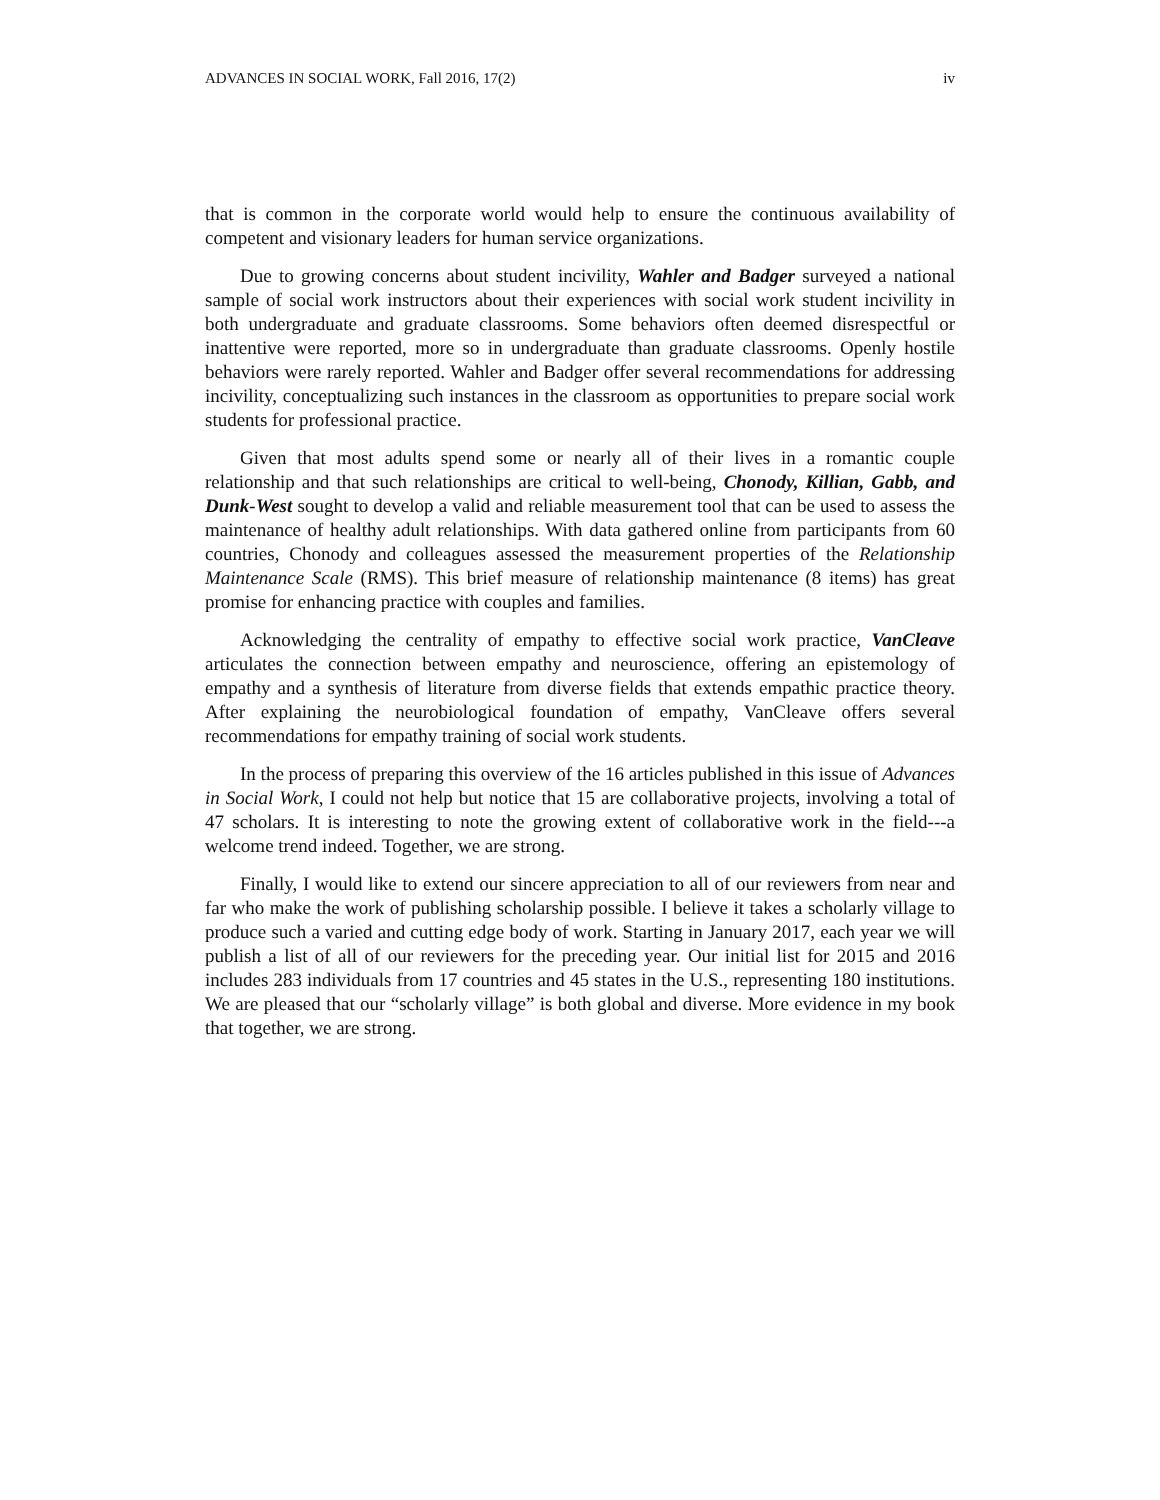ADVANCES IN SOCIAL WORK, Fall 2016, 17(2) iv
that is common in the corporate world would help to ensure the continuous availability of competent and visionary leaders for human service organizations.
Due to growing concerns about student incivility, Wahler and Badger surveyed a national sample of social work instructors about their experiences with social work student incivility in both undergraduate and graduate classrooms. Some behaviors often deemed disrespectful or inattentive were reported, more so in undergraduate than graduate classrooms. Openly hostile behaviors were rarely reported. Wahler and Badger offer several recommendations for addressing incivility, conceptualizing such instances in the classroom as opportunities to prepare social work students for professional practice.
Given that most adults spend some or nearly all of their lives in a romantic couple relationship and that such relationships are critical to well-being, Chonody, Killian, Gabb, and Dunk-West sought to develop a valid and reliable measurement tool that can be used to assess the maintenance of healthy adult relationships. With data gathered online from participants from 60 countries, Chonody and colleagues assessed the measurement properties of the Relationship Maintenance Scale (RMS). This brief measure of relationship maintenance (8 items) has great promise for enhancing practice with couples and families.
Acknowledging the centrality of empathy to effective social work practice, VanCleave articulates the connection between empathy and neuroscience, offering an epistemology of empathy and a synthesis of literature from diverse fields that extends empathic practice theory. After explaining the neurobiological foundation of empathy, VanCleave offers several recommendations for empathy training of social work students.
In the process of preparing this overview of the 16 articles published in this issue of Advances in Social Work, I could not help but notice that 15 are collaborative projects, involving a total of 47 scholars. It is interesting to note the growing extent of collaborative work in the field---a welcome trend indeed. Together, we are strong.
Finally, I would like to extend our sincere appreciation to all of our reviewers from near and far who make the work of publishing scholarship possible. I believe it takes a scholarly village to produce such a varied and cutting edge body of work. Starting in January 2017, each year we will publish a list of all of our reviewers for the preceding year. Our initial list for 2015 and 2016 includes 283 individuals from 17 countries and 45 states in the U.S., representing 180 institutions. We are pleased that our “scholarly village” is both global and diverse. More evidence in my book that together, we are strong.